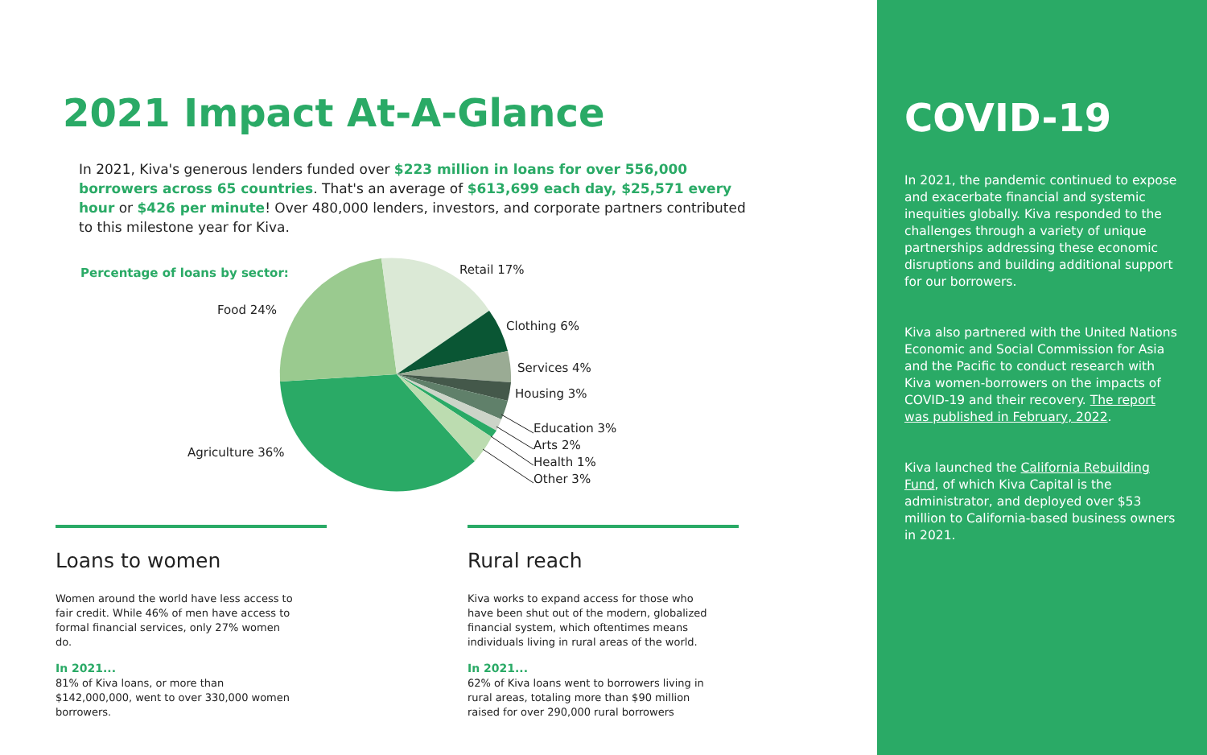2021 Impact At-A-Glance
In 2021, Kiva's generous lenders funded over $223 million in loans for over 556,000 borrowers across 65 countries. That's an average of $613,699 each day, $25,571 every hour or $426 per minute! Over 480,000 lenders, investors, and corporate partners contributed to this milestone year for Kiva.
Percentage of loans by sector: Retail 17%
Food 24%
Clothing 6%
Services 4%
Housing 3%
Education 3%
Arts 2%
Health 1%
Other 3%
Agriculture 36%
Loans to women
Women around the world have less access to fair credit. While 46% of men have access to formal financial services, only 27% women do.
In 2021...
81% of Kiva loans, or more than $142,000,000, went to over 330,000 women borrowers.
Rural reach
Kiva works to expand access for those who have been shut out of the modern, globalized financial system, which oftentimes means individuals living in rural areas of the world.
In 2021...
62% of Kiva loans went to borrowers living in rural areas, totaling more than $90 million raised for over 290,000 rural borrowers
COVID-19
In 2021, the pandemic continued to expose and exacerbate financial and systemic inequities globally. Kiva responded to the challenges through a variety of unique partnerships addressing these economic disruptions and building additional support for our borrowers.
Kiva also partnered with the United Nations Economic and Social Commission for Asia and the Pacific to conduct research with Kiva women-borrowers on the impacts of COVID-19 and their recovery. The report was published in February, 2022.
Kiva launched the California Rebuilding Fund, of which Kiva Capital is the administrator, and deployed over $53 million to California-based business owners in 2021.